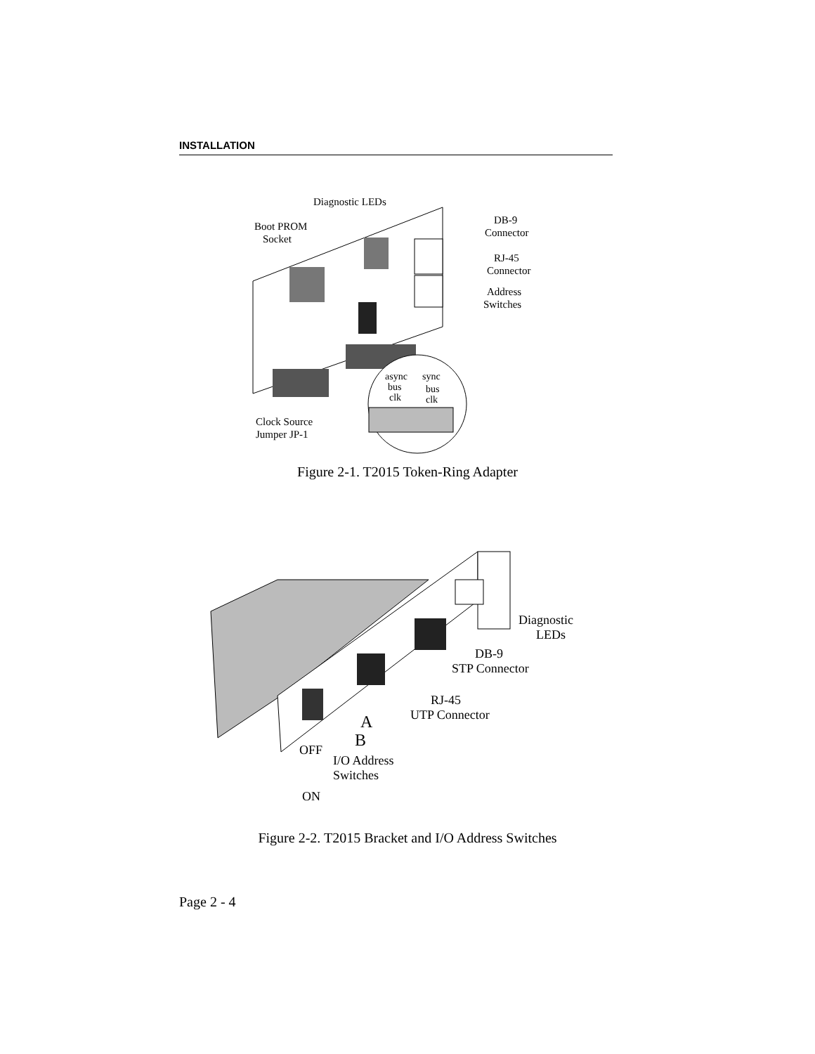INSTALLATION
Diagnostic LEDs
Boot PROM
Socket
DB-9
Connector
RJ-45
Connector
Address
Switches
async
bus
clk
sync
bus
clk
Clock Source
Jumper JP-1
Figure 2-1. T2015 Token-Ring Adapter
Diagnostic
LEDs
DB-9
STP Connector
RJ-45
UTP Connector
A
B
OFF
I/O Address
Switches
ON
Figure 2-2. T2015 Bracket and I/O Address Switches
Page 2 - 4